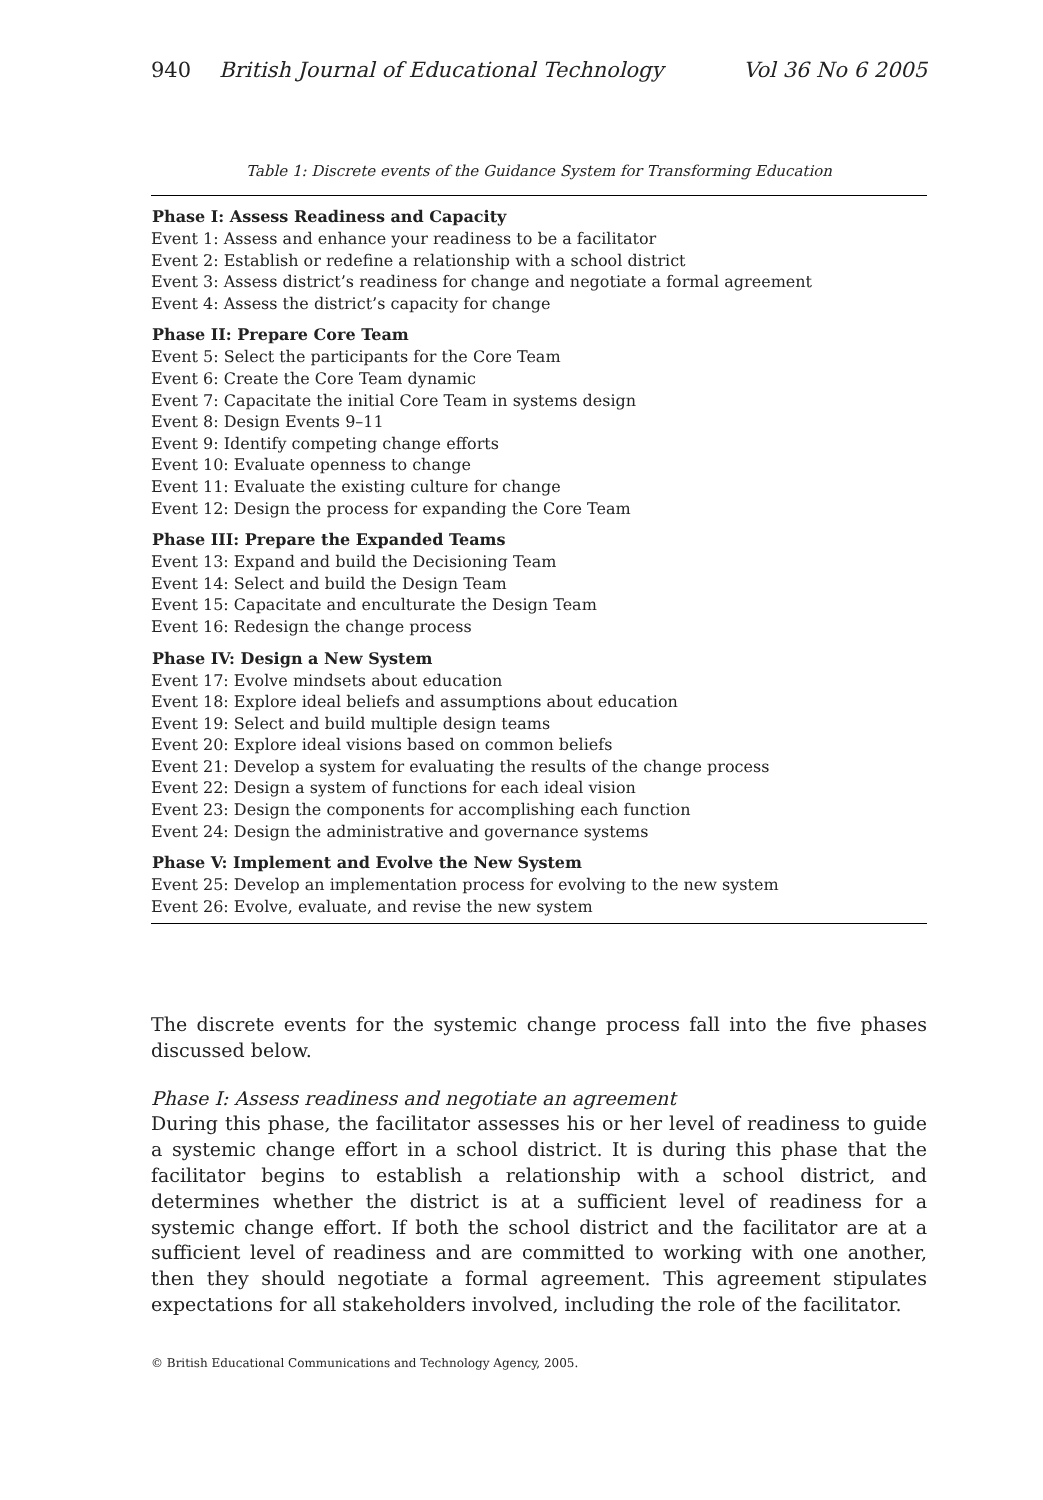940 British Journal of Educational Technology Vol 36 No 6 2005
Table 1: Discrete events of the Guidance System for Transforming Education
| Phase I: Assess Readiness and Capacity |
| --- |
| Event 1: Assess and enhance your readiness to be a facilitator |
| Event 2: Establish or redefine a relationship with a school district |
| Event 3: Assess district’s readiness for change and negotiate a formal agreement |
| Event 4: Assess the district’s capacity for change |
| Phase II: Prepare Core Team |
| Event 5: Select the participants for the Core Team |
| Event 6: Create the Core Team dynamic |
| Event 7: Capacitate the initial Core Team in systems design |
| Event 8: Design Events 9–11 |
| Event 9: Identify competing change efforts |
| Event 10: Evaluate openness to change |
| Event 11: Evaluate the existing culture for change |
| Event 12: Design the process for expanding the Core Team |
| Phase III: Prepare the Expanded Teams |
| Event 13: Expand and build the Decisioning Team |
| Event 14: Select and build the Design Team |
| Event 15: Capacitate and enculturate the Design Team |
| Event 16: Redesign the change process |
| Phase IV: Design a New System |
| Event 17: Evolve mindsets about education |
| Event 18: Explore ideal beliefs and assumptions about education |
| Event 19: Select and build multiple design teams |
| Event 20: Explore ideal visions based on common beliefs |
| Event 21: Develop a system for evaluating the results of the change process |
| Event 22: Design a system of functions for each ideal vision |
| Event 23: Design the components for accomplishing each function |
| Event 24: Design the administrative and governance systems |
| Phase V: Implement and Evolve the New System |
| Event 25: Develop an implementation process for evolving to the new system |
| Event 26: Evolve, evaluate, and revise the new system |
The discrete events for the systemic change process fall into the five phases discussed below.
Phase I: Assess readiness and negotiate an agreement
During this phase, the facilitator assesses his or her level of readiness to guide a systemic change effort in a school district. It is during this phase that the facilitator begins to establish a relationship with a school district, and determines whether the district is at a sufficient level of readiness for a systemic change effort. If both the school district and the facilitator are at a sufficient level of readiness and are committed to working with one another, then they should negotiate a formal agreement. This agreement stipulates expectations for all stakeholders involved, including the role of the facilitator.
© British Educational Communications and Technology Agency, 2005.